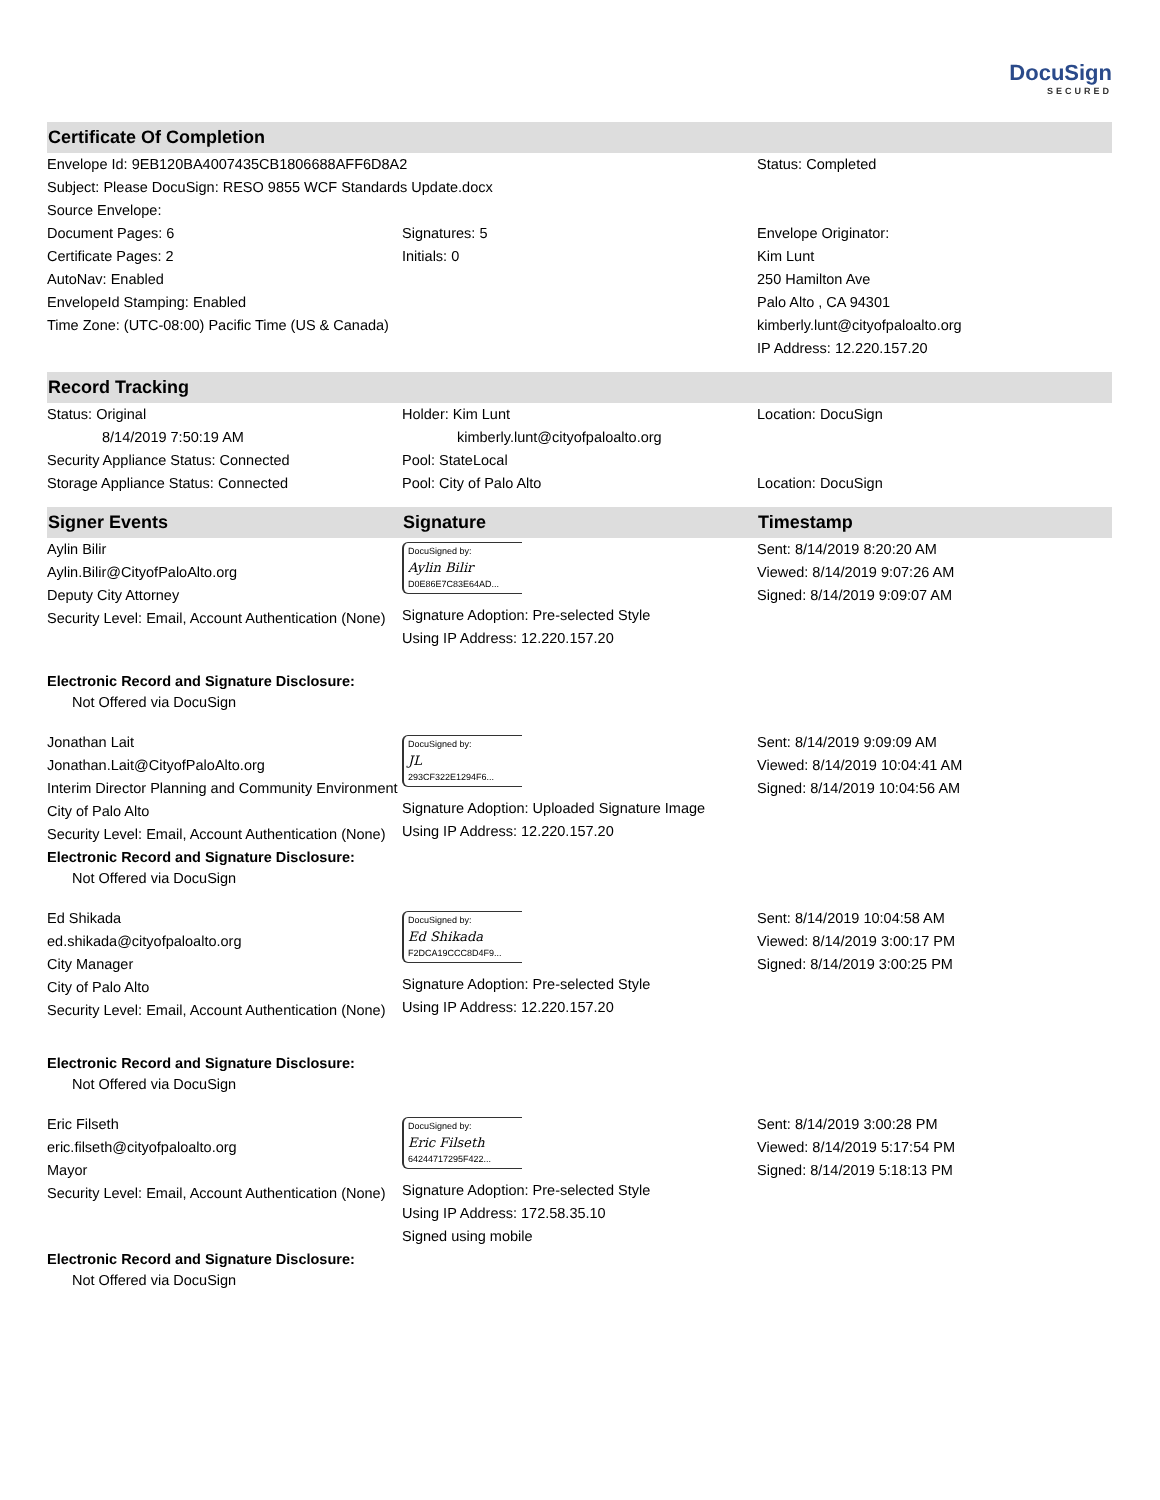DocuSign
SECURED
Certificate Of Completion
| Envelope Id: 9EB120BA4007435CB1806688AFF6D8A2 | | Status: Completed |
| Subject: Please DocuSign: RESO 9855 WCF Standards Update.docx | | |
| Source Envelope: | | |
| Document Pages: 6 | Signatures: 5 | Envelope Originator: |
| Certificate Pages: 2 | Initials: 0 | Kim Lunt |
| AutoNav: Enabled | | 250 Hamilton Ave |
| EnvelopeId Stamping: Enabled | | Palo Alto , CA 94301 |
| Time Zone: (UTC-08:00) Pacific Time (US & Canada) | | kimberly.lunt@cityofpaloalto.org |
| | | IP Address: 12.220.157.20 |
Record Tracking
| Status: Original 8/14/2019 7:50:19 AM | Holder: Kim Lunt kimberly.lunt@cityofpaloalto.org | Location: DocuSign |
| Security Appliance Status: Connected | Pool: StateLocal | |
| Storage Appliance Status: Connected | Pool: City of Palo Alto | Location: DocuSign |
| Signer Events | Signature | Timestamp |
| --- | --- | --- |
| Aylin Bilir Aylin.Bilir@CityofPaloAlto.org Deputy City Attorney Security Level: Email, Account Authentication (None) | DocuSigned by: Aylin Bilir D0E86E7C83E64AD... Signature Adoption: Pre-selected Style Using IP Address: 12.220.157.20 | Sent: 8/14/2019 8:20:20 AM Viewed: 8/14/2019 9:07:26 AM Signed: 8/14/2019 9:09:07 AM |
| Electronic Record and Signature Disclosure: Not Offered via DocuSign | | |
| Jonathan Lait Jonathan.Lait@CityofPaloAlto.org Interim Director Planning and Community Environment City of Palo Alto Security Level: Email, Account Authentication (None) | DocuSigned by: JL 293CF322E1294F6... Signature Adoption: Uploaded Signature Image Using IP Address: 12.220.157.20 | Sent: 8/14/2019 9:09:09 AM Viewed: 8/14/2019 10:04:41 AM Signed: 8/14/2019 10:04:56 AM |
| Electronic Record and Signature Disclosure: Not Offered via DocuSign | | |
| Ed Shikada ed.shikada@cityofpaloalto.org City Manager City of Palo Alto Security Level: Email, Account Authentication (None) | DocuSigned by: Ed Shikada F2DCA19CCC8D4F9... Signature Adoption: Pre-selected Style Using IP Address: 12.220.157.20 | Sent: 8/14/2019 10:04:58 AM Viewed: 8/14/2019 3:00:17 PM Signed: 8/14/2019 3:00:25 PM |
| Electronic Record and Signature Disclosure: Not Offered via DocuSign | | |
| Eric Filseth eric.filseth@cityofpaloalto.org Mayor Security Level: Email, Account Authentication (None) | DocuSigned by: Eric Filseth 64244717295F422... Signature Adoption: Pre-selected Style Using IP Address: 172.58.35.10 Signed using mobile | Sent: 8/14/2019 3:00:28 PM Viewed: 8/14/2019 5:17:54 PM Signed: 8/14/2019 5:18:13 PM |
| Electronic Record and Signature Disclosure: Not Offered via DocuSign | | |